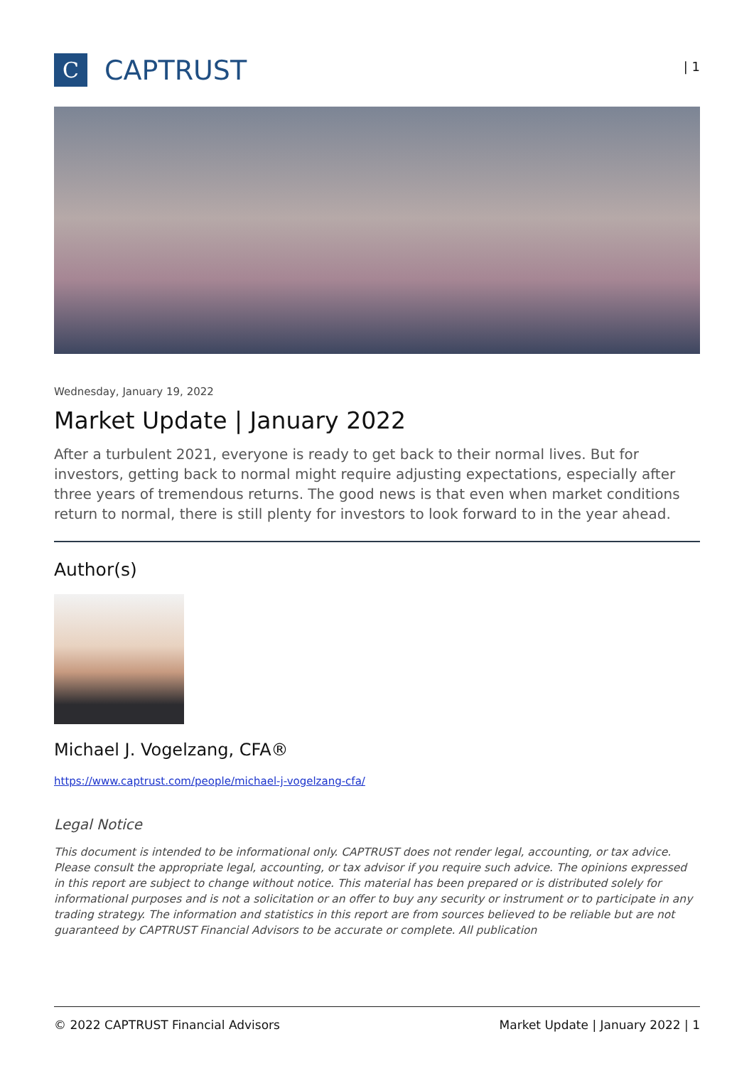C
CAPTRUST
| 1
Wednesday, January 19, 2022
Market Update | January 2022
After a turbulent 2021, everyone is ready to get back to their normal lives. But for investors, getting back to normal might require adjusting expectations, especially after three years of tremendous returns. The good news is that even when market conditions return to normal, there is still plenty for investors to look forward to in the year ahead.
Author(s)
Michael J. Vogelzang, CFA®
https://www.captrust.com/people/michael-j-vogelzang-cfa/
Legal Notice
This document is intended to be informational only. CAPTRUST does not render legal, accounting, or tax advice. Please consult the appropriate legal, accounting, or tax advisor if you require such advice. The opinions expressed in this report are subject to change without notice. This material has been prepared or is distributed solely for informational purposes and is not a solicitation or an offer to buy any security or instrument or to participate in any trading strategy. The information and statistics in this report are from sources believed to be reliable but are not guaranteed by CAPTRUST Financial Advisors to be accurate or complete. All publication
© 2022 CAPTRUST Financial Advisors Market Update | January 2022 | 1